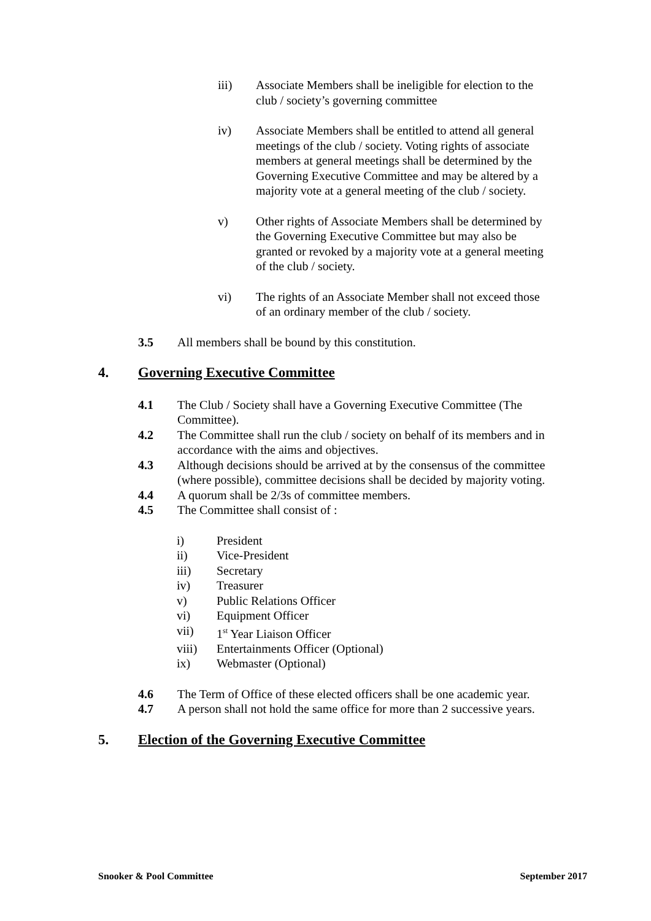iii) Associate Members shall be ineligible for election to the club / society’s governing committee
iv) Associate Members shall be entitled to attend all general meetings of the club / society. Voting rights of associate members at general meetings shall be determined by the Governing Executive Committee and may be altered by a majority vote at a general meeting of the club / society.
v) Other rights of Associate Members shall be determined by the Governing Executive Committee but may also be granted or revoked by a majority vote at a general meeting of the club / society.
vi) The rights of an Associate Member shall not exceed those of an ordinary member of the club / society.
3.5 All members shall be bound by this constitution.
4. Governing Executive Committee
4.1 The Club / Society shall have a Governing Executive Committee (The Committee).
4.2 The Committee shall run the club / society on behalf of its members and in accordance with the aims and objectives.
4.3 Although decisions should be arrived at by the consensus of the committee (where possible), committee decisions shall be decided by majority voting.
4.4 A quorum shall be 2/3s of committee members.
4.5 The Committee shall consist of :
i) President
ii) Vice-President
iii) Secretary
iv) Treasurer
v) Public Relations Officer
vi) Equipment Officer
vii) 1<sup>st</sup> Year Liaison Officer
viii) Entertainments Officer (Optional)
ix) Webmaster (Optional)
4.6 The Term of Office of these elected officers shall be one academic year.
4.7 A person shall not hold the same office for more than 2 successive years.
5. Election of the Governing Executive Committee
Snooker & Pool Committee September 2017